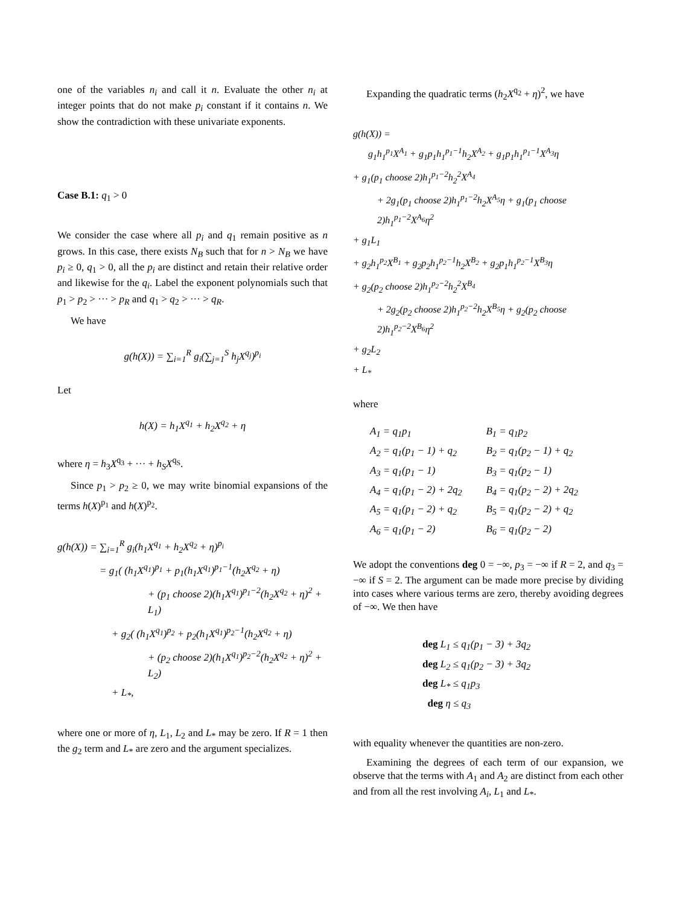one of the variables n<sub>i</sub> and call it n. Evaluate the other n<sub>i</sub> at integer points that do not make p<sub>i</sub> constant if it contains n. We show the contradiction with these univariate exponents.
Case B.1: q<sub>1</sub> > 0
We consider the case where all p<sub>i</sub> and q<sub>1</sub> remain positive as n grows. In this case, there exists N<sub>B</sub> such that for n > N<sub>B</sub> we have p<sub>i</sub> ≥ 0, q<sub>1</sub> > 0, all the p<sub>i</sub> are distinct and retain their relative order and likewise for the q<sub>i</sub>. Label the exponent polynomials such that p<sub>1</sub> > p<sub>2</sub> > ··· > p<sub>R</sub> and q<sub>1</sub> > q<sub>2</sub> > ··· > q<sub>R</sub>.
We have
g(h(X)) = ∑<sub>i=1</sub><sup>R</sup> g<sub>i</sub>(∑<sub>j=1</sub><sup>S</sup> h<sub>j</sub>X<sup>q<sub>j</sub></sup>)<sup>p<sub>i</sub></sup>
Let
h(X) = h<sub>1</sub>X<sup>q<sub>1</sub></sup> + h<sub>2</sub>X<sup>q<sub>2</sub></sup> + η
where η = h<sub>3</sub>X<sup>q<sub>3</sub></sup> + ··· + h<sub>S</sub>X<sup>q<sub>S</sub></sup>.
Since p<sub>1</sub> > p<sub>2</sub> ≥ 0, we may write binomial expansions of the terms h(X)<sup>p<sub>1</sub></sup> and h(X)<sup>p<sub>2</sub></sup>.
g(h(X)) = ∑<sub>i=1</sub><sup>R</sup> g<sub>i</sub>(h<sub>1</sub>X<sup>q<sub>1</sub></sup> + h<sub>2</sub>X<sup>q<sub>2</sub></sup> + η)<sup>p<sub>i</sub></sup>
= g<sub>1</sub>( (h<sub>1</sub>X<sup>q<sub>1</sub></sup>)<sup>p<sub>1</sub></sup> + p<sub>1</sub>(h<sub>1</sub>X<sup>q<sub>1</sub></sup>)<sup>p<sub>1</sub>−1</sup>(h<sub>2</sub>X<sup>q<sub>2</sub></sup> + η)
+ (p<sub>1</sub> choose 2)(h<sub>1</sub>X<sup>q<sub>1</sub></sup>)<sup>p<sub>1</sub>−2</sup>(h<sub>2</sub>X<sup>q<sub>2</sub></sup> + η)<sup>2</sup> + L<sub>1</sub>)
+ g<sub>2</sub>( (h<sub>1</sub>X<sup>q<sub>1</sub></sup>)<sup>p<sub>2</sub></sup> + p<sub>2</sub>(h<sub>1</sub>X<sup>q<sub>1</sub></sup>)<sup>p<sub>2</sub>−1</sup>(h<sub>2</sub>X<sup>q<sub>2</sub></sup> + η)
+ (p<sub>2</sub> choose 2)(h<sub>1</sub>X<sup>q<sub>1</sub></sup>)<sup>p<sub>2</sub>−2</sup>(h<sub>2</sub>X<sup>q<sub>2</sub></sup> + η)<sup>2</sup> + L<sub>2</sub>)
+ L<sub>*</sub>,
where one or more of η, L<sub>1</sub>, L<sub>2</sub> and L<sub>*</sub> may be zero. If R = 1 then the g<sub>2</sub> term and L<sub>*</sub> are zero and the argument specializes.
Expanding the quadratic terms (h<sub>2</sub>X<sup>q<sub>2</sub></sup> + η)<sup>2</sup>, we have
g(h(X)) =
g<sub>1</sub>h<sub>1</sub><sup>p<sub>1</sub></sup>X<sup>A<sub>1</sub></sup> + g<sub>1</sub>p<sub>1</sub>h<sub>1</sub><sup>p<sub>1</sub>−1</sup>h<sub>2</sub>X<sup>A<sub>2</sub></sup> + g<sub>1</sub>p<sub>1</sub>h<sub>1</sub><sup>p<sub>1</sub>−1</sup>X<sup>A<sub>3</sub></sup>η
+ g<sub>1</sub>(p<sub>1</sub> choose 2)h<sub>1</sub><sup>p<sub>1</sub>−2</sup>h<sub>2</sub><sup>2</sup>X<sup>A<sub>4</sub></sup>
+ 2g<sub>1</sub>(p<sub>1</sub> choose 2)h<sub>1</sub><sup>p<sub>1</sub>−2</sup>h<sub>2</sub>X<sup>A<sub>5</sub></sup>η + g<sub>1</sub>(p<sub>1</sub> choose 2)h<sub>1</sub><sup>p<sub>1</sub>−2</sup>X<sup>A<sub>6</sub></sup>η<sup>2</sup>
+ g<sub>1</sub>L<sub>1</sub>
+ g<sub>2</sub>h<sub>1</sub><sup>p<sub>2</sub></sup>X<sup>B<sub>1</sub></sup> + g<sub>2</sub>p<sub>2</sub>h<sub>1</sub><sup>p<sub>2</sub>−1</sup>h<sub>2</sub>X<sup>B<sub>2</sub></sup> + g<sub>2</sub>p<sub>1</sub>h<sub>1</sub><sup>p<sub>2</sub>−1</sup>X<sup>B<sub>3</sub></sup>η
+ g<sub>2</sub>(p<sub>2</sub> choose 2)h<sub>1</sub><sup>p<sub>2</sub>−2</sup>h<sub>2</sub><sup>2</sup>X<sup>B<sub>4</sub></sup>
+ 2g<sub>2</sub>(p<sub>2</sub> choose 2)h<sub>1</sub><sup>p<sub>2</sub>−2</sup>h<sub>2</sub>X<sup>B<sub>5</sub></sup>η + g<sub>2</sub>(p<sub>2</sub> choose 2)h<sub>1</sub><sup>p<sub>2</sub>−2</sup>X<sup>B<sub>6</sub></sup>η<sup>2</sup>
+ g<sub>2</sub>L<sub>2</sub>
+ L<sub>*</sub>
where
| A<sub>1</sub> = q<sub>1</sub>p<sub>1</sub> | B<sub>1</sub> = q<sub>1</sub>p<sub>2</sub> |
| A<sub>2</sub> = q<sub>1</sub>(p<sub>1</sub> − 1) + q<sub>2</sub> | B<sub>2</sub> = q<sub>1</sub>(p<sub>2</sub> − 1) + q<sub>2</sub> |
| A<sub>3</sub> = q<sub>1</sub>(p<sub>1</sub> − 1) | B<sub>3</sub> = q<sub>1</sub>(p<sub>2</sub> − 1) |
| A<sub>4</sub> = q<sub>1</sub>(p<sub>1</sub> − 2) + 2q<sub>2</sub> | B<sub>4</sub> = q<sub>1</sub>(p<sub>2</sub> − 2) + 2q<sub>2</sub> |
| A<sub>5</sub> = q<sub>1</sub>(p<sub>1</sub> − 2) + q<sub>2</sub> | B<sub>5</sub> = q<sub>1</sub>(p<sub>2</sub> − 2) + q<sub>2</sub> |
| A<sub>6</sub> = q<sub>1</sub>(p<sub>1</sub> − 2) | B<sub>6</sub> = q<sub>1</sub>(p<sub>2</sub> − 2) |
We adopt the conventions deg 0 = −∞, p<sub>3</sub> = −∞ if R = 2, and q<sub>3</sub> = −∞ if S = 2. The argument can be made more precise by dividing into cases where various terms are zero, thereby avoiding degrees of −∞. We then have
deg L<sub>1</sub> ≤ q<sub>1</sub>(p<sub>1</sub> − 3) + 3q<sub>2</sub>
deg L<sub>2</sub> ≤ q<sub>1</sub>(p<sub>2</sub> − 3) + 3q<sub>2</sub>
deg L<sub>*</sub> ≤ q<sub>1</sub>p<sub>3</sub>
deg η ≤ q<sub>3</sub>
with equality whenever the quantities are non-zero.
Examining the degrees of each term of our expansion, we observe that the terms with A<sub>1</sub> and A<sub>2</sub> are distinct from each other and from all the rest involving A<sub>i</sub>, L<sub>1</sub> and L<sub>*</sub>.